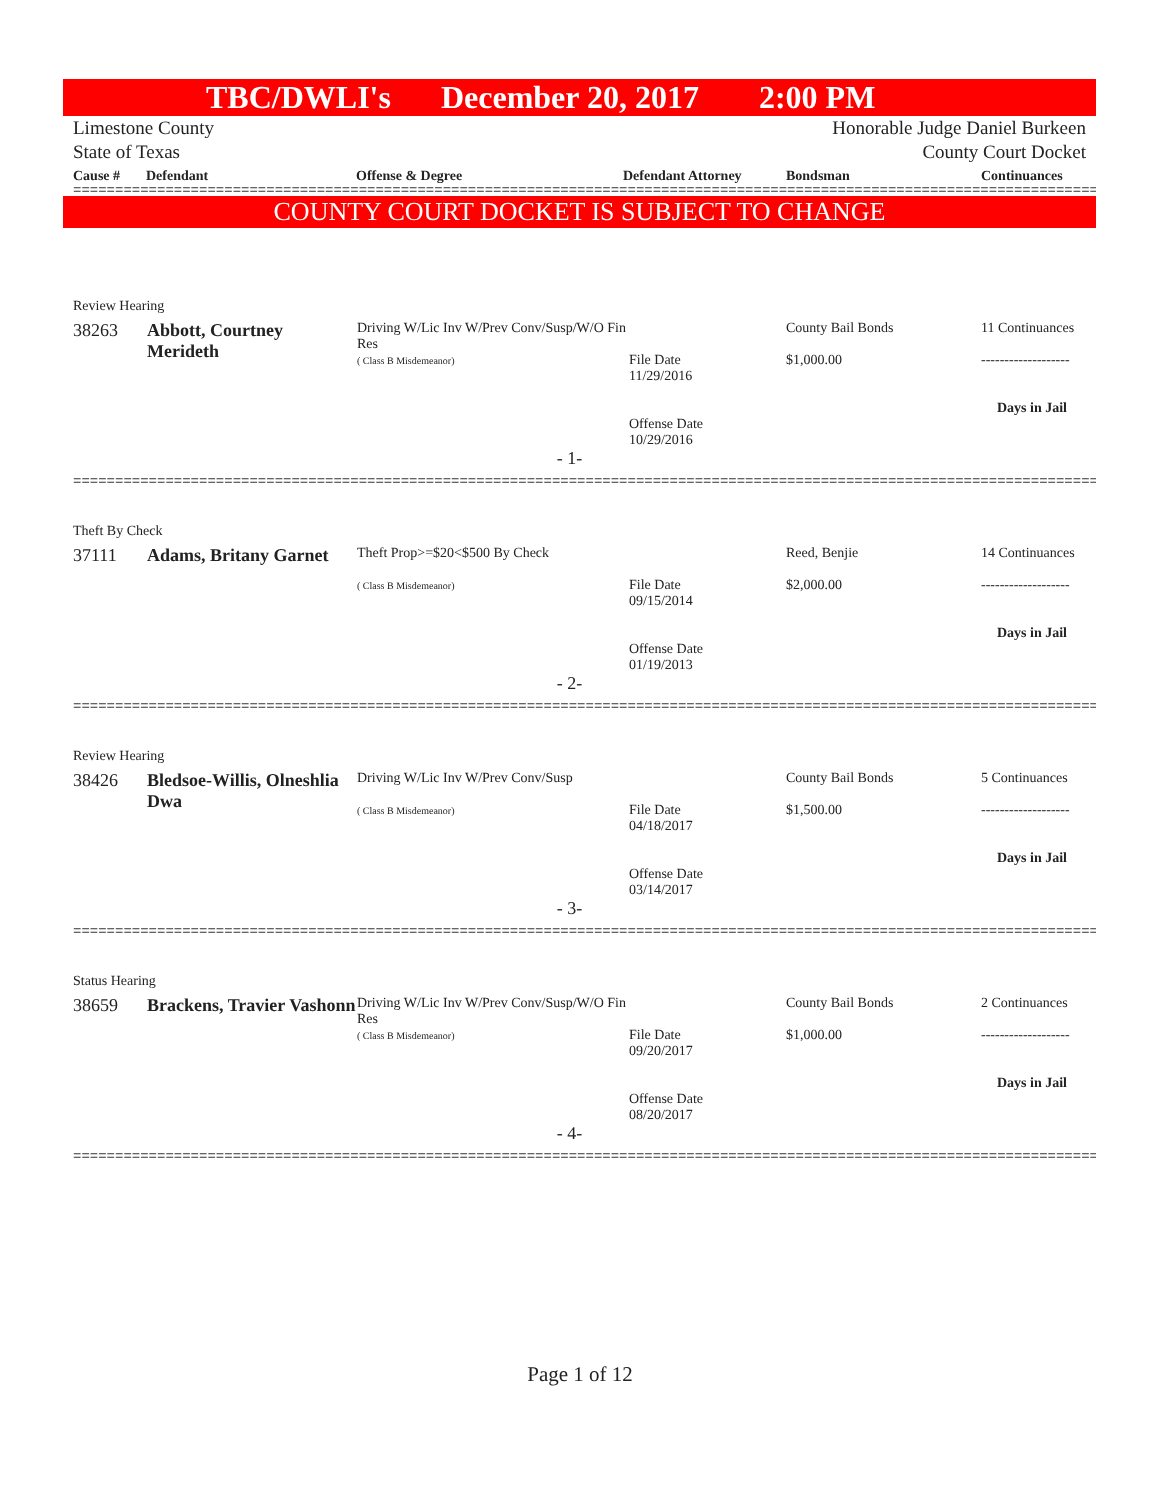TBC/DWLI's December 20, 2017 2:00 PM
Limestone County
State of Texas
Honorable Judge Daniel Burkeen
County Court Docket
Cause # Defendant Offense & Degree Defendant Attorney Bondsman Continuances
==========================================================================================================================
COUNTY COURT DOCKET IS SUBJECT TO CHANGE
Review Hearing
| 38263 | Abbott, Courtney Merideth | Driving W/Lic Inv W/Prev Conv/Susp/W/O Fin Res ( Class B Misdemeanor) | File Date 11/29/2016 Offense Date 10/29/2016 | County Bail Bonds $1,000.00 | 11 Continuances ------------------- Days in Jail |
- 1-
==========================================================================================================================
Theft By Check
| 37111 | Adams, Britany Garnet | Theft Prop>=$20<$500 By Check ( Class B Misdemeanor) | File Date 09/15/2014 Offense Date 01/19/2013 | Reed, Benjie $2,000.00 | 14 Continuances ------------------- Days in Jail |
- 2-
==========================================================================================================================
Review Hearing
| 38426 | Bledsoe-Willis, Olneshlia Dwa | Driving W/Lic Inv W/Prev Conv/Susp ( Class B Misdemeanor) | File Date 04/18/2017 Offense Date 03/14/2017 | County Bail Bonds $1,500.00 | 5 Continuances ------------------- Days in Jail |
- 3-
==========================================================================================================================
Status Hearing
| 38659 | Brackens, Travier Vashonn | Driving W/Lic Inv W/Prev Conv/Susp/W/O Fin Res ( Class B Misdemeanor) | File Date 09/20/2017 Offense Date 08/20/2017 | County Bail Bonds $1,000.00 | 2 Continuances ------------------- Days in Jail |
- 4-
==========================================================================================================================
Page 1 of 12